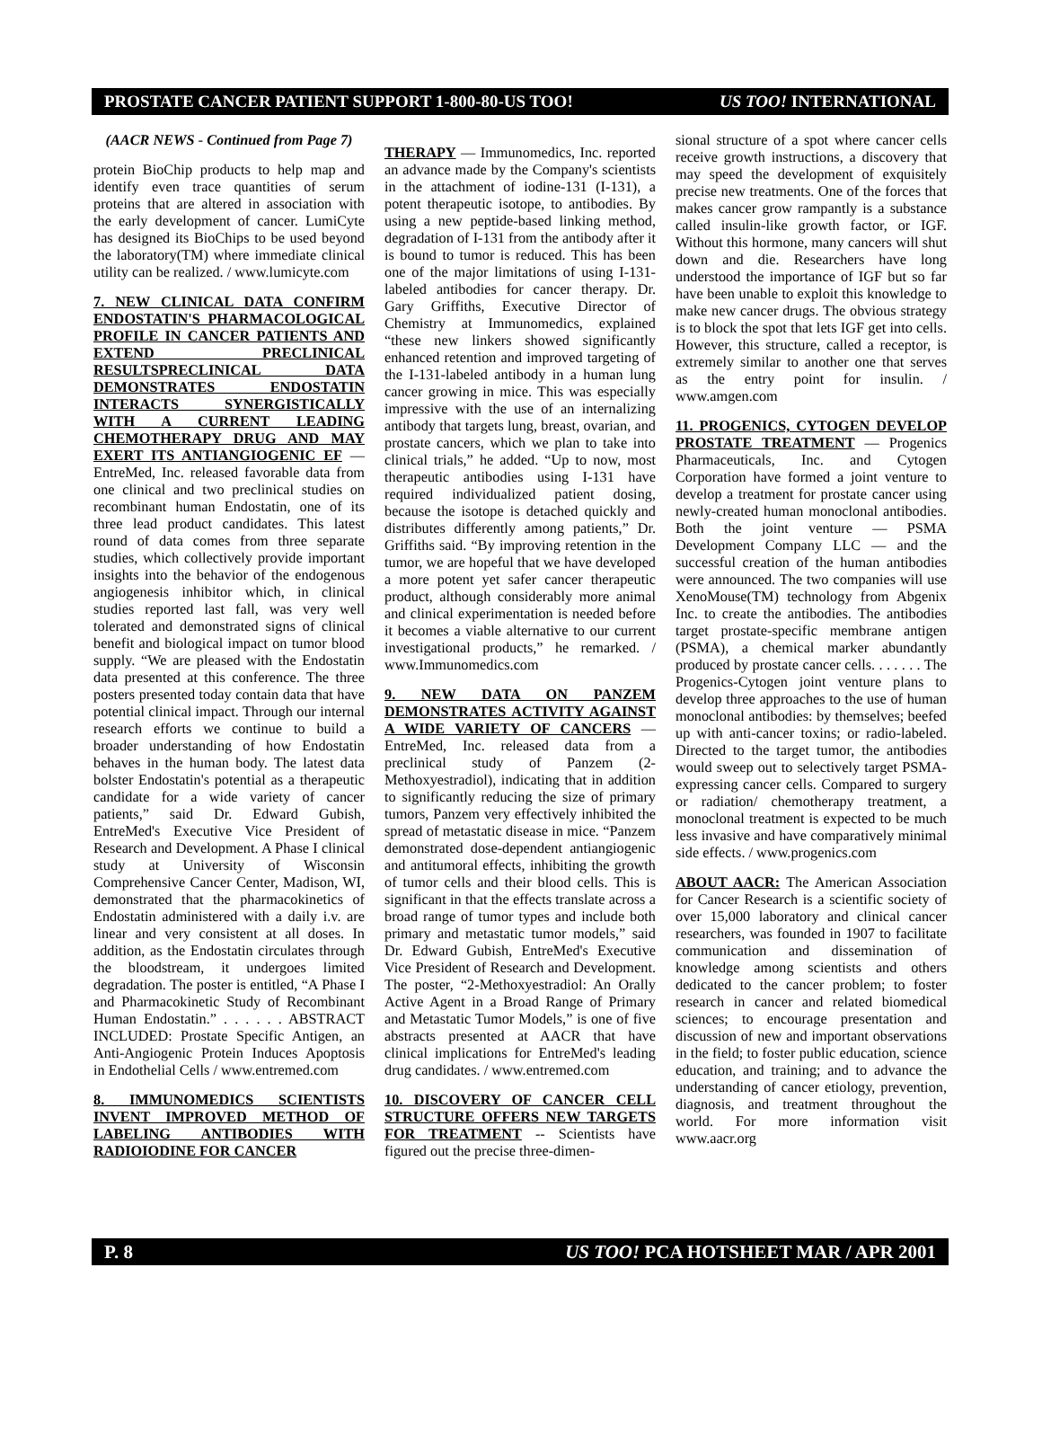PROSTATE CANCER PATIENT SUPPORT 1-800-80-US TOO! US TOO! INTERNATIONAL
(AACR NEWS - Continued from Page 7)
protein BioChip products to help map and identify even trace quantities of serum proteins that are altered in association with the early development of cancer. LumiCyte has designed its BioChips to be used beyond the laboratory(TM) where immediate clinical utility can be realized. / www.lumicyte.com
7. NEW CLINICAL DATA CONFIRM ENDOSTATIN'S PHARMACOLOGICAL PROFILE IN CANCER PATIENTS AND EXTEND PRECLINICAL RESULTSPRECLINICAL DATA DEMONSTRATES ENDOSTATIN INTERACTS SYNERGISTICALLY WITH A CURRENT LEADING CHEMOTHERAPY DRUG AND MAY EXERT ITS ANTIANGIOGENIC EF
— EntreMed, Inc. released favorable data from one clinical and two preclinical studies on recombinant human Endostatin, one of its three lead product candidates. This latest round of data comes from three separate studies, which collectively provide important insights into the behavior of the endogenous angiogenesis inhibitor which, in clinical studies reported last fall, was very well tolerated and demonstrated signs of clinical benefit and biological impact on tumor blood supply. “We are pleased with the Endostatin data presented at this conference. The three posters presented today contain data that have potential clinical impact. Through our internal research efforts we continue to build a broader understanding of how Endostatin behaves in the human body. The latest data bolster Endostatin's potential as a therapeutic candidate for a wide variety of cancer patients,” said Dr. Edward Gubish, EntreMed's Executive Vice President of Research and Development. A Phase I clinical study at University of Wisconsin Comprehensive Cancer Center, Madison, WI, demonstrated that the pharmacokinetics of Endostatin administered with a daily i.v. are linear and very consistent at all doses. In addition, as the Endostatin circulates through the bloodstream, it undergoes limited degradation. The poster is entitled, “A Phase I and Pharmacokinetic Study of Recombinant Human Endostatin.” . . . . . . ABSTRACT INCLUDED: Prostate Specific Antigen, an Anti-Angiogenic Protein Induces Apoptosis in Endothelial Cells / www.entremed.com
8. IMMUNOMEDICS SCIENTISTS INVENT IMPROVED METHOD OF LABELING ANTIBODIES WITH RADIOIODINE FOR CANCER
THERAPY
— Immunomedics, Inc. reported an advance made by the Company's scientists in the attachment of iodine-131 (I-131), a potent therapeutic isotope, to antibodies. By using a new peptide-based linking method, degradation of I-131 from the antibody after it is bound to tumor is reduced. This has been one of the major limitations of using I-131-labeled antibodies for cancer therapy. Dr. Gary Griffiths, Executive Director of Chemistry at Immunomedics, explained “these new linkers showed significantly enhanced retention and improved targeting of the I-131-labeled antibody in a human lung cancer growing in mice. This was especially impressive with the use of an internalizing antibody that targets lung, breast, ovarian, and prostate cancers, which we plan to take into clinical trials,” he added. “Up to now, most therapeutic antibodies using I-131 have required individualized patient dosing, because the isotope is detached quickly and distributes differently among patients,” Dr. Griffiths said. “By improving retention in the tumor, we are hopeful that we have developed a more potent yet safer cancer therapeutic product, although considerably more animal and clinical experimentation is needed before it becomes a viable alternative to our current investigational products,” he remarked. / www.Immunomedics.com
9. NEW DATA ON PANZEM DEMONSTRATES ACTIVITY AGAINST A WIDE VARIETY OF CANCERS
— EntreMed, Inc. released data from a preclinical study of Panzem (2-Methoxyestradiol), indicating that in addition to significantly reducing the size of primary tumors, Panzem very effectively inhibited the spread of metastatic disease in mice. “Panzem demonstrated dose-dependent antiangiogenic and antitumoral effects, inhibiting the growth of tumor cells and their blood cells. This is significant in that the effects translate across a broad range of tumor types and include both primary and metastatic tumor models,” said Dr. Edward Gubish, EntreMed's Executive Vice President of Research and Development. The poster, “2-Methoxyestradiol: An Orally Active Agent in a Broad Range of Primary and Metastatic Tumor Models,” is one of five abstracts presented at AACR that have clinical implications for EntreMed's leading drug candidates. / www.entremed.com
10. DISCOVERY OF CANCER CELL STRUCTURE OFFERS NEW TARGETS FOR TREATMENT
-- Scientists have figured out the precise three-dimen-
sional structure of a spot where cancer cells receive growth instructions, a discovery that may speed the development of exquisitely precise new treatments. One of the forces that makes cancer grow rampantly is a substance called insulin-like growth factor, or IGF. Without this hormone, many cancers will shut down and die. Researchers have long understood the importance of IGF but so far have been unable to exploit this knowledge to make new cancer drugs. The obvious strategy is to block the spot that lets IGF get into cells. However, this structure, called a receptor, is extremely similar to another one that serves as the entry point for insulin. / www.amgen.com
11. PROGENICS, CYTOGEN DEVELOP PROSTATE TREATMENT
— Progenics Pharmaceuticals, Inc. and Cytogen Corporation have formed a joint venture to develop a treatment for prostate cancer using newly-created human monoclonal antibodies. Both the joint venture — PSMA Development Company LLC — and the successful creation of the human antibodies were announced. The two companies will use XenoMouse(TM) technology from Abgenix Inc. to create the antibodies. The antibodies target prostate-specific membrane antigen (PSMA), a chemical marker abundantly produced by prostate cancer cells. . . . . . . The Progenics-Cytogen joint venture plans to develop three approaches to the use of human monoclonal antibodies: by themselves; beefed up with anti-cancer toxins; or radio-labeled. Directed to the target tumor, the antibodies would sweep out to selectively target PSMA-expressing cancer cells. Compared to surgery or radiation/ chemotherapy treatment, a monoclonal treatment is expected to be much less invasive and have comparatively minimal side effects. / www.progenics.com
ABOUT AACR:
The American Association for Cancer Research is a scientific society of over 15,000 laboratory and clinical cancer researchers, was founded in 1907 to facilitate communication and dissemination of knowledge among scientists and others dedicated to the cancer problem; to foster research in cancer and related biomedical sciences; to encourage presentation and discussion of new and important observations in the field; to foster public education, science education, and training; and to advance the understanding of cancer etiology, prevention, diagnosis, and treatment throughout the world. For more information visit www.aacr.org
P. 8 US TOO! PCA HOTSHEET MAR / APR 2001